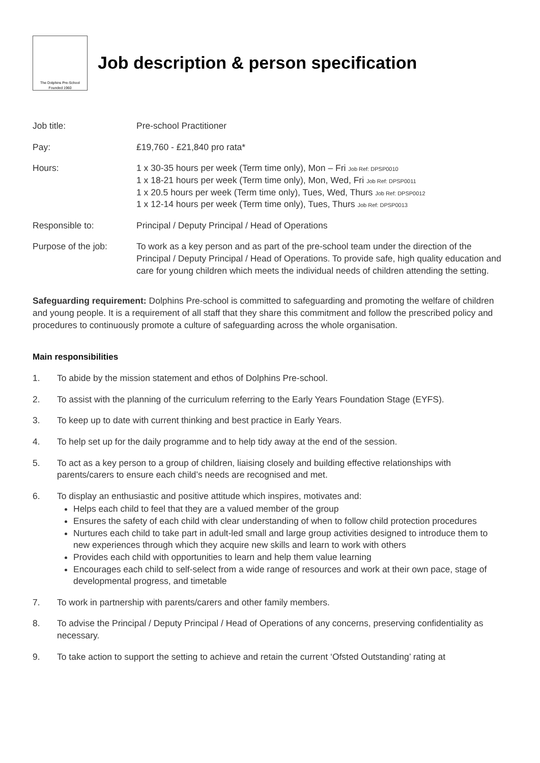The Dolphins Pre-School
Founded 1960
Job description & person specification
Job title: Pre-school Practitioner
Pay: £19,760 - £21,840 pro rata*
Hours: 1 x 30-35 hours per week (Term time only), Mon – Fri Job Ref: DPSP0010
1 x 18-21 hours per week (Term time only), Mon, Wed, Fri Job Ref: DPSP0011
1 x 20.5 hours per week (Term time only), Tues, Wed, Thurs Job Ref: DPSP0012
1 x 12-14 hours per week (Term time only), Tues, Thurs Job Ref: DPSP0013
Responsible to: Principal / Deputy Principal / Head of Operations
Purpose of the job: To work as a key person and as part of the pre-school team under the direction of the Principal / Deputy Principal / Head of Operations. To provide safe, high quality education and care for young children which meets the individual needs of children attending the setting.
Safeguarding requirement: Dolphins Pre-school is committed to safeguarding and promoting the welfare of children and young people. It is a requirement of all staff that they share this commitment and follow the prescribed policy and procedures to continuously promote a culture of safeguarding across the whole organisation.
Main responsibilities
1. To abide by the mission statement and ethos of Dolphins Pre-school.
2. To assist with the planning of the curriculum referring to the Early Years Foundation Stage (EYFS).
3. To keep up to date with current thinking and best practice in Early Years.
4. To help set up for the daily programme and to help tidy away at the end of the session.
5. To act as a key person to a group of children, liaising closely and building effective relationships with parents/carers to ensure each child’s needs are recognised and met.
6. To display an enthusiastic and positive attitude which inspires, motivates and:
Helps each child to feel that they are a valued member of the group
Ensures the safety of each child with clear understanding of when to follow child protection procedures
Nurtures each child to take part in adult-led small and large group activities designed to introduce them to new experiences through which they acquire new skills and learn to work with others
Provides each child with opportunities to learn and help them value learning
Encourages each child to self-select from a wide range of resources and work at their own pace, stage of developmental progress, and timetable
7. To work in partnership with parents/carers and other family members.
8. To advise the Principal / Deputy Principal / Head of Operations of any concerns, preserving confidentiality as necessary.
9. To take action to support the setting to achieve and retain the current ‘Ofsted Outstanding’ rating at